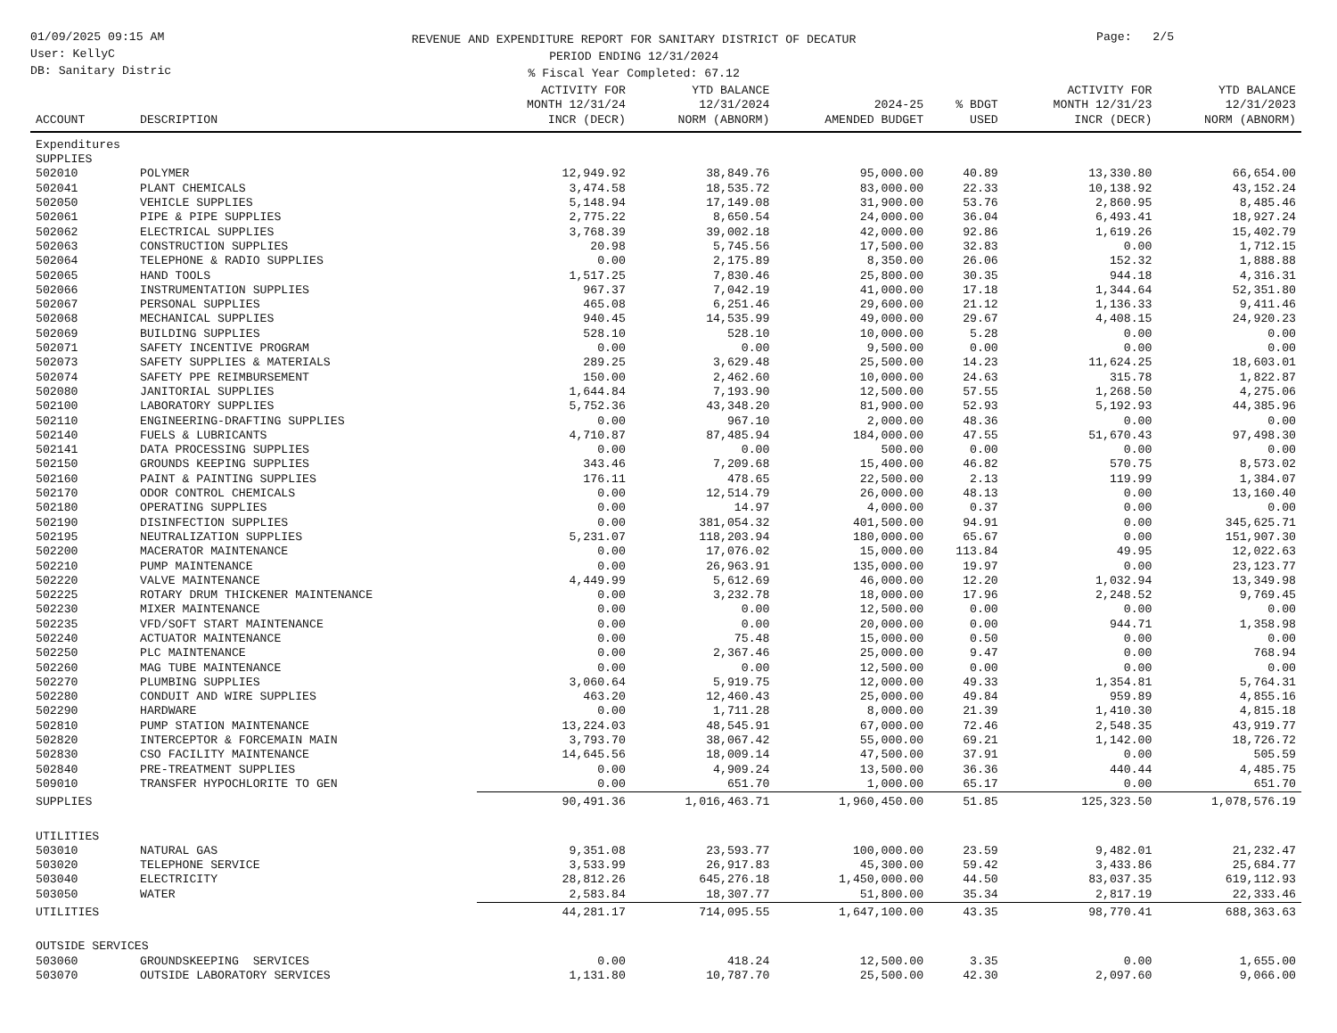01/09/2025 09:15 AM
User: KellyC
DB: Sanitary Distric
REVENUE AND EXPENDITURE REPORT FOR SANITARY DISTRICT OF DECATUR
PERIOD ENDING 12/31/2024
% Fiscal Year Completed: 67.12
Page: 2/5
| ACCOUNT | DESCRIPTION | ACTIVITY FOR MONTH 12/31/24 INCR (DECR) | YTD BALANCE 12/31/2024 NORM (ABNORM) | 2024-25 AMENDED BUDGET | % BDGT USED | ACTIVITY FOR MONTH 12/31/23 INCR (DECR) | YTD BALANCE 12/31/2023 NORM (ABNORM) |
| --- | --- | --- | --- | --- | --- | --- | --- |
| Expenditures | | | | | | | |
| SUPPLIES | | | | | | | |
| 502010 | POLYMER | 12,949.92 | 38,849.76 | 95,000.00 | 40.89 | 13,330.80 | 66,654.00 |
| 502041 | PLANT CHEMICALS | 3,474.58 | 18,535.72 | 83,000.00 | 22.33 | 10,138.92 | 43,152.24 |
| 502050 | VEHICLE SUPPLIES | 5,148.94 | 17,149.08 | 31,900.00 | 53.76 | 2,860.95 | 8,485.46 |
| 502061 | PIPE & PIPE SUPPLIES | 2,775.22 | 8,650.54 | 24,000.00 | 36.04 | 6,493.41 | 18,927.24 |
| 502062 | ELECTRICAL SUPPLIES | 3,768.39 | 39,002.18 | 42,000.00 | 92.86 | 1,619.26 | 15,402.79 |
| 502063 | CONSTRUCTION SUPPLIES | 20.98 | 5,745.56 | 17,500.00 | 32.83 | 0.00 | 1,712.15 |
| 502064 | TELEPHONE & RADIO SUPPLIES | 0.00 | 2,175.89 | 8,350.00 | 26.06 | 152.32 | 1,888.88 |
| 502065 | HAND TOOLS | 1,517.25 | 7,830.46 | 25,800.00 | 30.35 | 944.18 | 4,316.31 |
| 502066 | INSTRUMENTATION SUPPLIES | 967.37 | 7,042.19 | 41,000.00 | 17.18 | 1,344.64 | 52,351.80 |
| 502067 | PERSONAL SUPPLIES | 465.08 | 6,251.46 | 29,600.00 | 21.12 | 1,136.33 | 9,411.46 |
| 502068 | MECHANICAL SUPPLIES | 940.45 | 14,535.99 | 49,000.00 | 29.67 | 4,408.15 | 24,920.23 |
| 502069 | BUILDING SUPPLIES | 528.10 | 528.10 | 10,000.00 | 5.28 | 0.00 | 0.00 |
| 502071 | SAFETY INCENTIVE PROGRAM | 0.00 | 0.00 | 9,500.00 | 0.00 | 0.00 | 0.00 |
| 502073 | SAFETY SUPPLIES & MATERIALS | 289.25 | 3,629.48 | 25,500.00 | 14.23 | 11,624.25 | 18,603.01 |
| 502074 | SAFETY PPE REIMBURSEMENT | 150.00 | 2,462.60 | 10,000.00 | 24.63 | 315.78 | 1,822.87 |
| 502080 | JANITORIAL SUPPLIES | 1,644.84 | 7,193.90 | 12,500.00 | 57.55 | 1,268.50 | 4,275.06 |
| 502100 | LABORATORY SUPPLIES | 5,752.36 | 43,348.20 | 81,900.00 | 52.93 | 5,192.93 | 44,385.96 |
| 502110 | ENGINEERING-DRAFTING SUPPLIES | 0.00 | 967.10 | 2,000.00 | 48.36 | 0.00 | 0.00 |
| 502140 | FUELS & LUBRICANTS | 4,710.87 | 87,485.94 | 184,000.00 | 47.55 | 51,670.43 | 97,498.30 |
| 502141 | DATA PROCESSING SUPPLIES | 0.00 | 0.00 | 500.00 | 0.00 | 0.00 | 0.00 |
| 502150 | GROUNDS KEEPING SUPPLIES | 343.46 | 7,209.68 | 15,400.00 | 46.82 | 570.75 | 8,573.02 |
| 502160 | PAINT & PAINTING SUPPLIES | 176.11 | 478.65 | 22,500.00 | 2.13 | 119.99 | 1,384.07 |
| 502170 | ODOR CONTROL CHEMICALS | 0.00 | 12,514.79 | 26,000.00 | 48.13 | 0.00 | 13,160.40 |
| 502180 | OPERATING SUPPLIES | 0.00 | 14.97 | 4,000.00 | 0.37 | 0.00 | 0.00 |
| 502190 | DISINFECTION SUPPLIES | 0.00 | 381,054.32 | 401,500.00 | 94.91 | 0.00 | 345,625.71 |
| 502195 | NEUTRALIZATION SUPPLIES | 5,231.07 | 118,203.94 | 180,000.00 | 65.67 | 0.00 | 151,907.30 |
| 502200 | MACERATOR MAINTENANCE | 0.00 | 17,076.02 | 15,000.00 | 113.84 | 49.95 | 12,022.63 |
| 502210 | PUMP MAINTENANCE | 0.00 | 26,963.91 | 135,000.00 | 19.97 | 0.00 | 23,123.77 |
| 502220 | VALVE MAINTENANCE | 4,449.99 | 5,612.69 | 46,000.00 | 12.20 | 1,032.94 | 13,349.98 |
| 502225 | ROTARY DRUM THICKENER MAINTENANCE | 0.00 | 3,232.78 | 18,000.00 | 17.96 | 2,248.52 | 9,769.45 |
| 502230 | MIXER MAINTENANCE | 0.00 | 0.00 | 12,500.00 | 0.00 | 0.00 | 0.00 |
| 502235 | VFD/SOFT START MAINTENANCE | 0.00 | 0.00 | 20,000.00 | 0.00 | 944.71 | 1,358.98 |
| 502240 | ACTUATOR MAINTENANCE | 0.00 | 75.48 | 15,000.00 | 0.50 | 0.00 | 0.00 |
| 502250 | PLC MAINTENANCE | 0.00 | 2,367.46 | 25,000.00 | 9.47 | 0.00 | 768.94 |
| 502260 | MAG TUBE MAINTENANCE | 0.00 | 0.00 | 12,500.00 | 0.00 | 0.00 | 0.00 |
| 502270 | PLUMBING SUPPLIES | 3,060.64 | 5,919.75 | 12,000.00 | 49.33 | 1,354.81 | 5,764.31 |
| 502280 | CONDUIT AND WIRE SUPPLIES | 463.20 | 12,460.43 | 25,000.00 | 49.84 | 959.89 | 4,855.16 |
| 502290 | HARDWARE | 0.00 | 1,711.28 | 8,000.00 | 21.39 | 1,410.30 | 4,815.18 |
| 502810 | PUMP STATION MAINTENANCE | 13,224.03 | 48,545.91 | 67,000.00 | 72.46 | 2,548.35 | 43,919.77 |
| 502820 | INTERCEPTOR & FORCEMAIN MAIN | 3,793.70 | 38,067.42 | 55,000.00 | 69.21 | 1,142.00 | 18,726.72 |
| 502830 | CSO FACILITY MAINTENANCE | 14,645.56 | 18,009.14 | 47,500.00 | 37.91 | 0.00 | 505.59 |
| 502840 | PRE-TREATMENT SUPPLIES | 0.00 | 4,909.24 | 13,500.00 | 36.36 | 440.44 | 4,485.75 |
| 509010 | TRANSFER HYPOCHLORITE TO GEN | 0.00 | 651.70 | 1,000.00 | 65.17 | 0.00 | 651.70 |
| SUPPLIES | | 90,491.36 | 1,016,463.71 | 1,960,450.00 | 51.85 | 125,323.50 | 1,078,576.19 |
| UTILITIES | | | | | | | |
| 503010 | NATURAL GAS | 9,351.08 | 23,593.77 | 100,000.00 | 23.59 | 9,482.01 | 21,232.47 |
| 503020 | TELEPHONE SERVICE | 3,533.99 | 26,917.83 | 45,300.00 | 59.42 | 3,433.86 | 25,684.77 |
| 503040 | ELECTRICITY | 28,812.26 | 645,276.18 | 1,450,000.00 | 44.50 | 83,037.35 | 619,112.93 |
| 503050 | WATER | 2,583.84 | 18,307.77 | 51,800.00 | 35.34 | 2,817.19 | 22,333.46 |
| UTILITIES | | 44,281.17 | 714,095.55 | 1,647,100.00 | 43.35 | 98,770.41 | 688,363.63 |
| OUTSIDE SERVICES | | | | | | | |
| 503060 | GROUNDSKEEPING SERVICES | 0.00 | 418.24 | 12,500.00 | 3.35 | 0.00 | 1,655.00 |
| 503070 | OUTSIDE LABORATORY SERVICES | 1,131.80 | 10,787.70 | 25,500.00 | 42.30 | 2,097.60 | 9,066.00 |